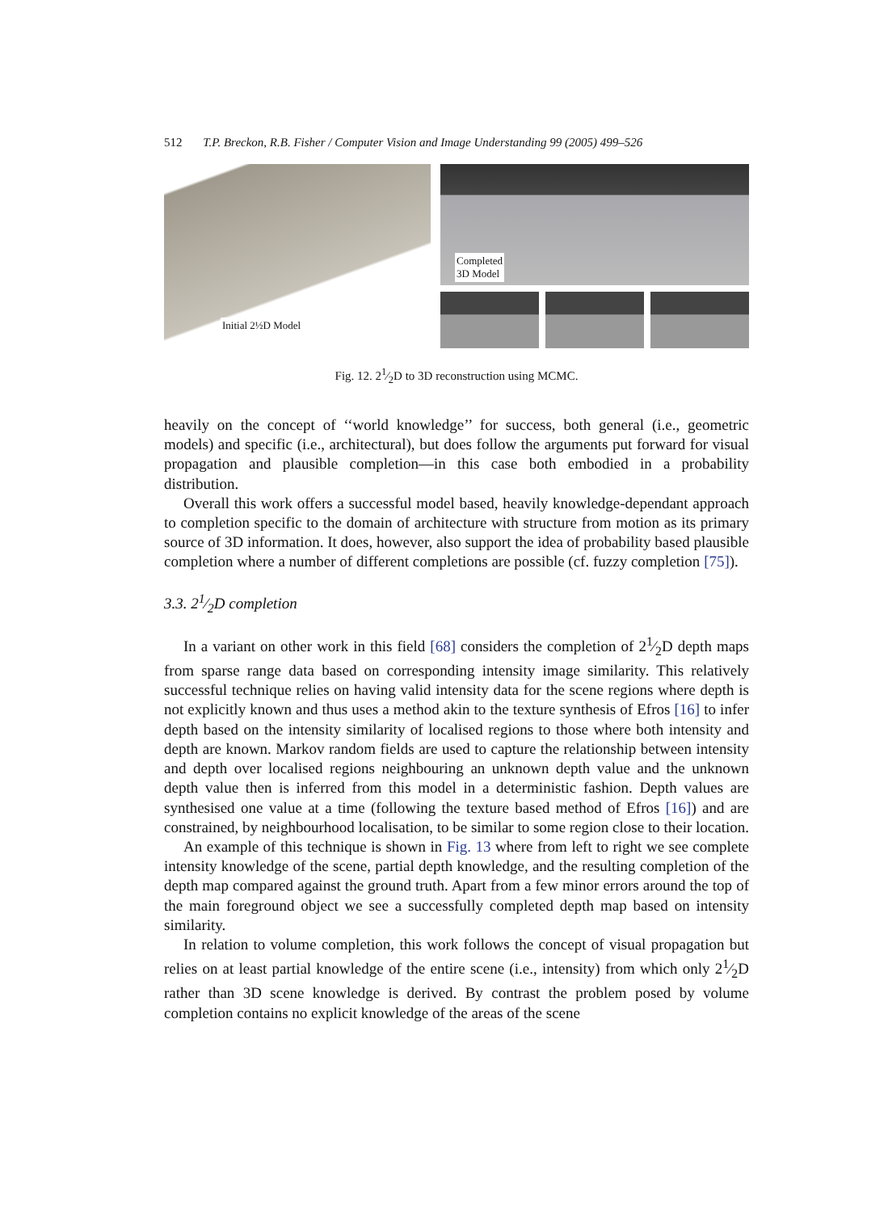512 T.P. Breckon, R.B. Fisher / Computer Vision and Image Understanding 99 (2005) 499–526
Initial 2½D Model
Completed
3D Model
Fig. 12. 21⁄2D to 3D reconstruction using MCMC.
heavily on the concept of ‘‘world knowledge’’ for success, both general (i.e., geometric models) and specific (i.e., architectural), but does follow the arguments put forward for visual propagation and plausible completion—in this case both embodied in a probability distribution.
Overall this work offers a successful model based, heavily knowledge-dependant approach to completion specific to the domain of architecture with structure from motion as its primary source of 3D information. It does, however, also support the idea of probability based plausible completion where a number of different completions are possible (cf. fuzzy completion [75]).
3.3. 21⁄2D completion
In a variant on other work in this field [68] considers the completion of 21⁄2D depth maps from sparse range data based on corresponding intensity image similarity. This relatively successful technique relies on having valid intensity data for the scene regions where depth is not explicitly known and thus uses a method akin to the texture synthesis of Efros [16] to infer depth based on the intensity similarity of localised regions to those where both intensity and depth are known. Markov random fields are used to capture the relationship between intensity and depth over localised regions neighbouring an unknown depth value and the unknown depth value then is inferred from this model in a deterministic fashion. Depth values are synthesised one value at a time (following the texture based method of Efros [16]) and are constrained, by neighbourhood localisation, to be similar to some region close to their location.
An example of this technique is shown in Fig. 13 where from left to right we see complete intensity knowledge of the scene, partial depth knowledge, and the resulting completion of the depth map compared against the ground truth. Apart from a few minor errors around the top of the main foreground object we see a successfully completed depth map based on intensity similarity.
In relation to volume completion, this work follows the concept of visual propagation but relies on at least partial knowledge of the entire scene (i.e., intensity) from which only 21⁄2D rather than 3D scene knowledge is derived. By contrast the problem posed by volume completion contains no explicit knowledge of the areas of the scene